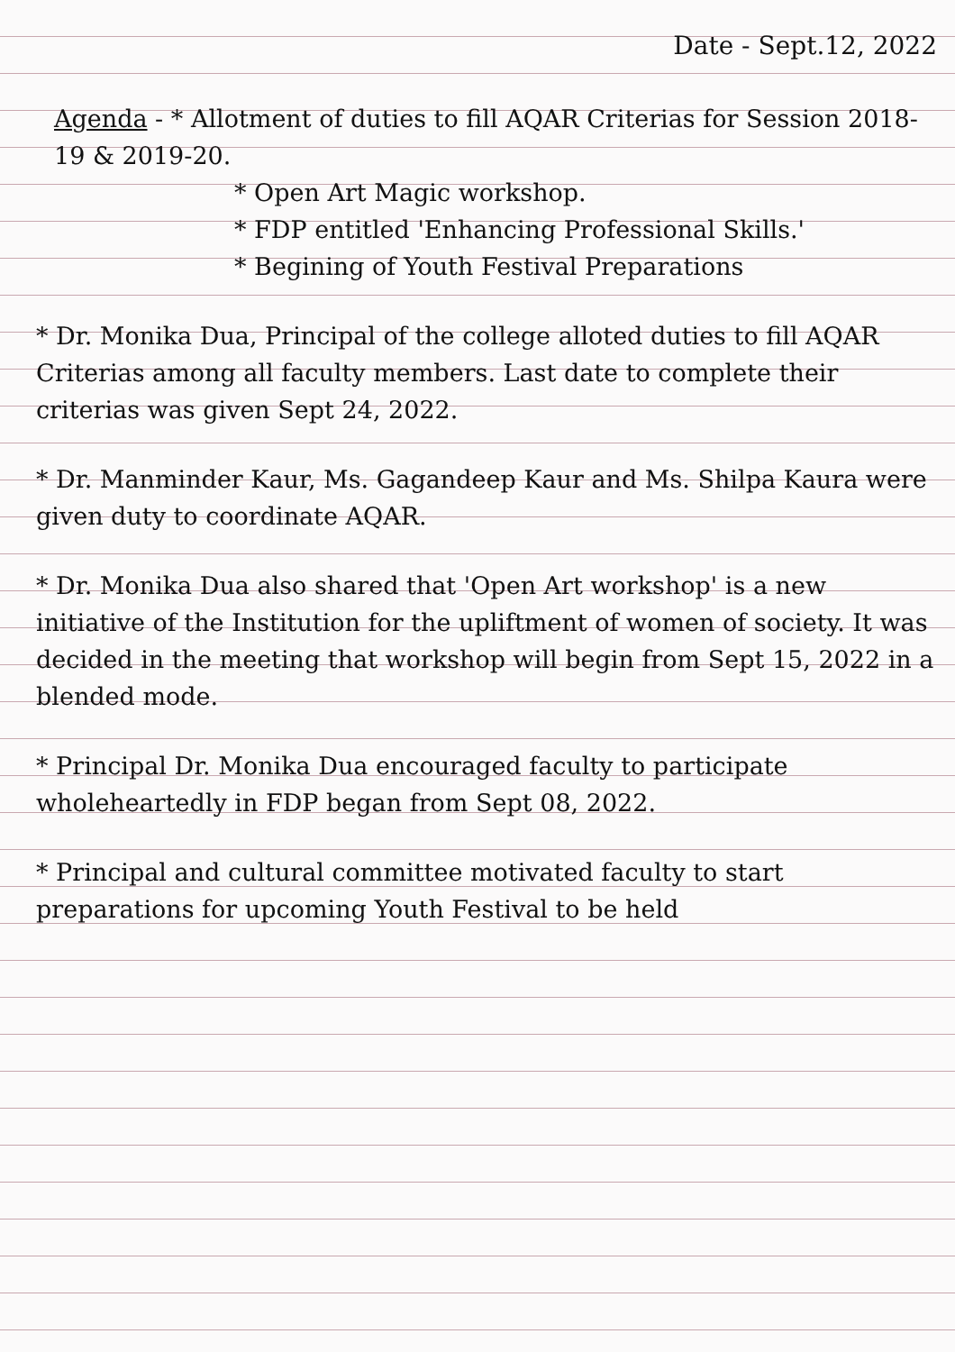Date - Sept.12, 2022
Agenda - * Allotment of duties to fill AQAR Criterias for Session 2018-19 & 2019-20.
* Open Art Magic workshop.
* FDP entitled 'Enhancing Professional Skills.'
* Begining of Youth Festival Preparations
* Dr. Monika Dua, Principal of the college alloted duties to fill AQAR Criterias among all faculty members. Last date to complete their criterias was given Sept 24, 2022.
* Dr. Manminder Kaur, Ms. Gagandeep Kaur and Ms. Shilpa Kaura were given duty to coordinate AQAR.
* Dr. Monika Dua also shared that 'Open Art workshop' is a new initiative of the Institution for the upliftment of women of society. It was decided in the meeting that workshop will begin from Sept 15, 2022 in a blended mode.
* Principal Dr. Monika Dua encouraged faculty to participate wholeheartedly in FDP began from Sept 08, 2022.
* Principal and cultural committee motivated faculty to start preparations for upcoming Youth Festival to be held